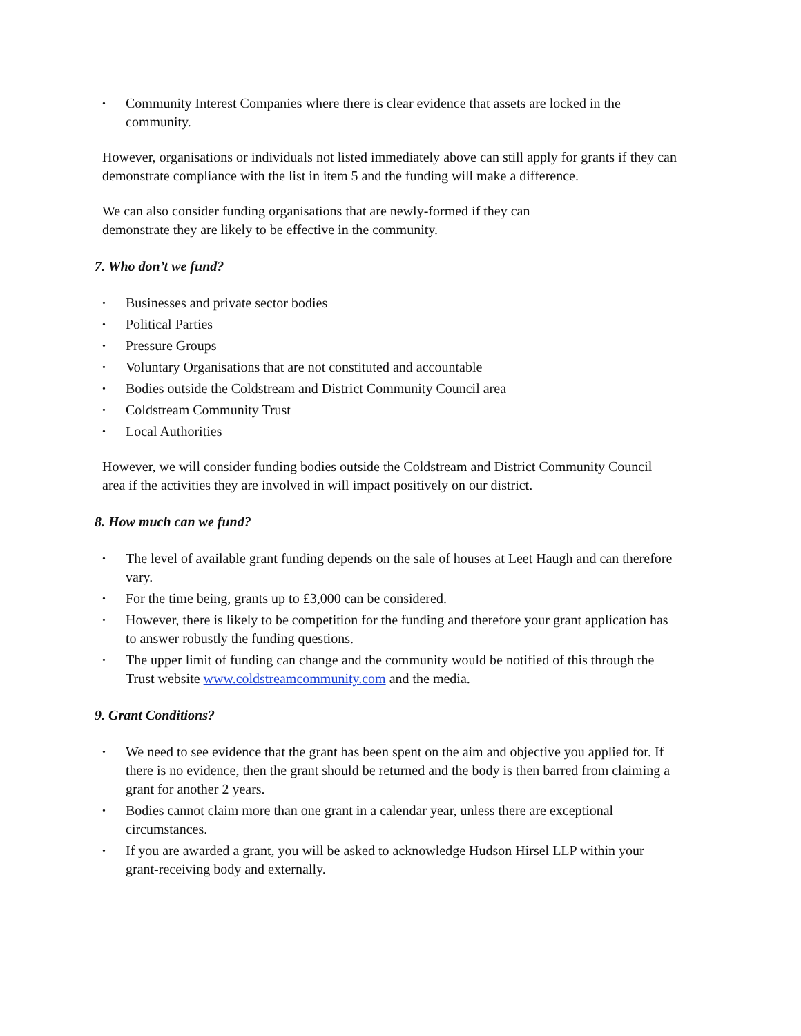• Community Interest Companies where there is clear evidence that assets are locked in the community.
However, organisations or individuals not listed immediately above can still apply for grants if they can demonstrate compliance with the list in item 5 and the funding will make a difference.
We can also consider funding organisations that are newly-formed if they can
demonstrate they are likely to be effective in the community.
7. Who don’t we fund?
• Businesses and private sector bodies
• Political Parties
• Pressure Groups
• Voluntary Organisations that are not constituted and accountable
• Bodies outside the Coldstream and District Community Council area
• Coldstream Community Trust
• Local Authorities
However, we will consider funding bodies outside the Coldstream and District Community Council area if the activities they are involved in will impact positively on our district.
8. How much can we fund?
• The level of available grant funding depends on the sale of houses at Leet Haugh and can therefore vary.
• For the time being, grants up to £3,000 can be considered.
• However, there is likely to be competition for the funding and therefore your grant application has to answer robustly the funding questions.
• The upper limit of funding can change and the community would be notified of this through the Trust website www.coldstreamcommunity.com and the media.
9. Grant Conditions?
• We need to see evidence that the grant has been spent on the aim and objective you applied for. If there is no evidence, then the grant should be returned and the body is then barred from claiming a grant for another 2 years.
• Bodies cannot claim more than one grant in a calendar year, unless there are exceptional circumstances.
• If you are awarded a grant, you will be asked to acknowledge Hudson Hirsel LLP within your grant-receiving body and externally.